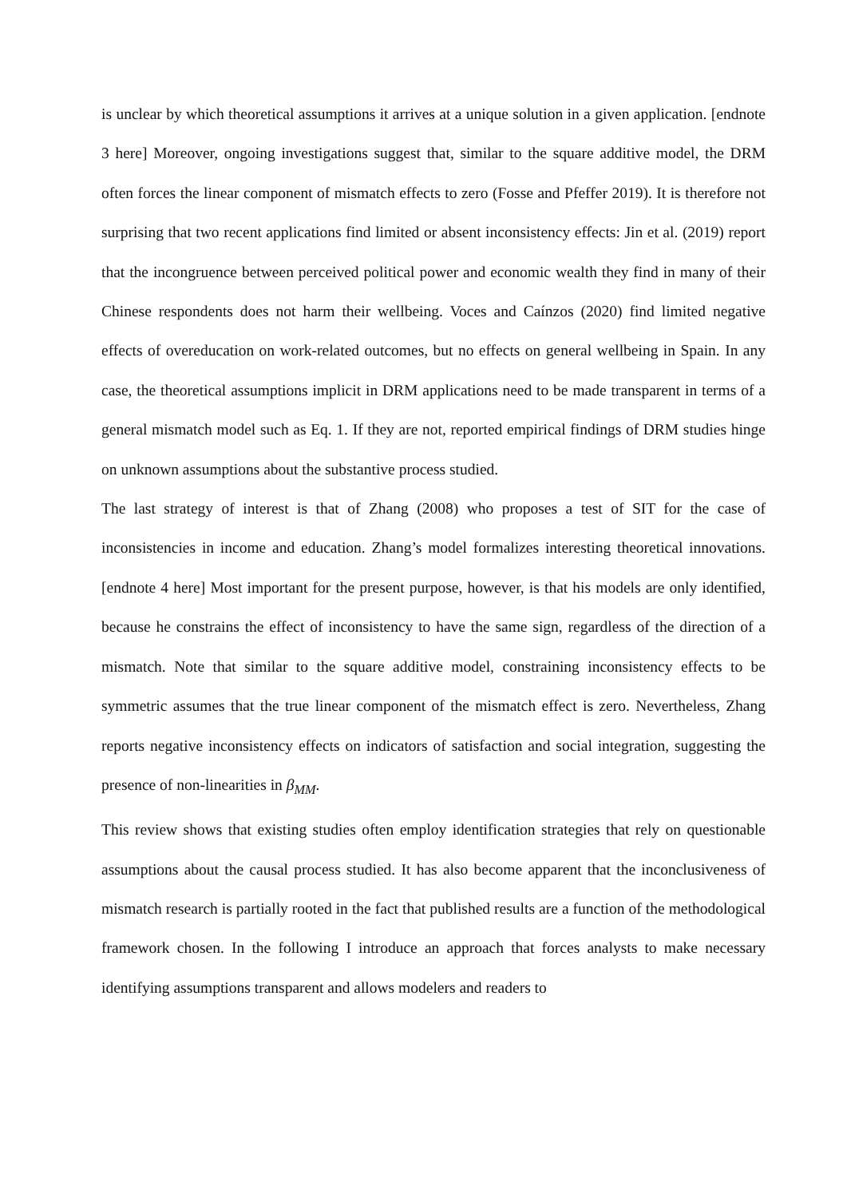is unclear by which theoretical assumptions it arrives at a unique solution in a given application. [endnote 3 here] Moreover, ongoing investigations suggest that, similar to the square additive model, the DRM often forces the linear component of mismatch effects to zero (Fosse and Pfeffer 2019). It is therefore not surprising that two recent applications find limited or absent inconsistency effects: Jin et al. (2019) report that the incongruence between perceived political power and economic wealth they find in many of their Chinese respondents does not harm their wellbeing. Voces and Caínzos (2020) find limited negative effects of overeducation on work-related outcomes, but no effects on general wellbeing in Spain. In any case, the theoretical assumptions implicit in DRM applications need to be made transparent in terms of a general mismatch model such as Eq. 1. If they are not, reported empirical findings of DRM studies hinge on unknown assumptions about the substantive process studied.
The last strategy of interest is that of Zhang (2008) who proposes a test of SIT for the case of inconsistencies in income and education. Zhang’s model formalizes interesting theoretical innovations. [endnote 4 here] Most important for the present purpose, however, is that his models are only identified, because he constrains the effect of inconsistency to have the same sign, regardless of the direction of a mismatch. Note that similar to the square additive model, constraining inconsistency effects to be symmetric assumes that the true linear component of the mismatch effect is zero. Nevertheless, Zhang reports negative inconsistency effects on indicators of satisfaction and social integration, suggesting the presence of non-linearities in β<sub>MM</sub>.
This review shows that existing studies often employ identification strategies that rely on questionable assumptions about the causal process studied. It has also become apparent that the inconclusiveness of mismatch research is partially rooted in the fact that published results are a function of the methodological framework chosen. In the following I introduce an approach that forces analysts to make necessary identifying assumptions transparent and allows modelers and readers to